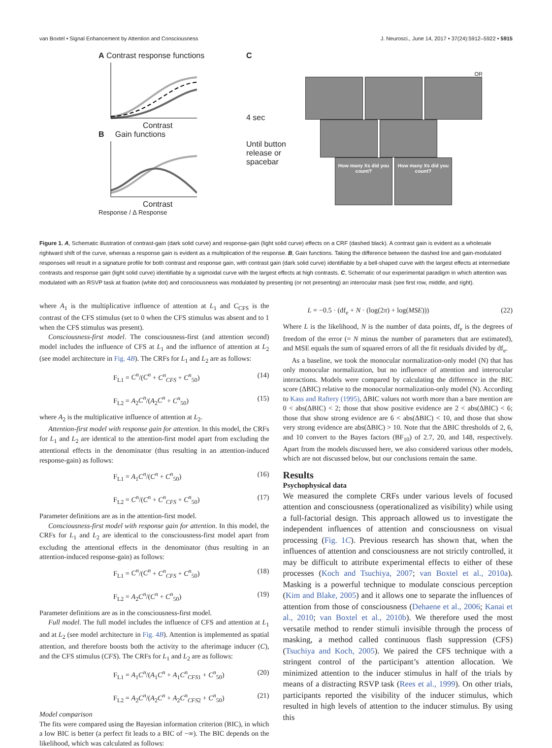van Boxtel • Signal Enhancement by Attention and Consciousness J. Neurosci., June 14, 2017 • 37(24):5912–5922 • 5915
A Contrast response functions
Contrast
B Gain functions
Contrast
Response / Δ Response
C
4 sec
Until button release or spacebar
OR
How many Xs did you count?
How many Xs did you count?
Figure 1. A, Schematic illustration of contrast-gain (dark solid curve) and response-gain (light solid curve) effects on a CRF (dashed black). A contrast gain is evident as a wholesale rightward shift of the curve, whereas a response gain is evident as a multiplication of the response. B, Gain functions. Taking the difference between the dashed line and gain-modulated responses will result in a signature profile for both contrast and response gain, with contrast gain (dark solid curve) identifiable by a bell-shaped curve with the largest effects at intermediate contrasts and response gain (light solid curve) identifiable by a sigmoidal curve with the largest effects at high contrasts. C, Schematic of our experimental paradigm in which attention was modulated with an RSVP task at fixation (white dot) and consciousness was modulated by presenting (or not presenting) an interocular mask (see first row, middle, and right).
where A<sub>1</sub> is the multiplicative influence of attention at L<sub>1</sub> and C<sub>CFS</sub> is the contrast of the CFS stimulus (set to 0 when the CFS stimulus was absent and to 1 when the CFS stimulus was present).
Consciousness-first model. The consciousness-first (and attention second) model includes the influence of CFS at L<sub>1</sub> and the influence of attention at L<sub>2</sub> (see model architecture in Fig. 4B). The CRFs for L<sub>1</sub> and L<sub>2</sub> are as follows:
F<sub>L1</sub> = C<sup>n</sup>/(C<sup>n</sup> + C<sup>n</sup><sub>CFS</sub> + C<sup>n</sup><sub>50</sub>) (14)
F<sub>L2</sub> = A<sub>2</sub>C<sup>n</sup>/(A<sub>2</sub>C<sup>n</sup> + C<sup>n</sup><sub>50</sub>) (15)
where A<sub>2</sub> is the multiplicative influence of attention at L<sub>2</sub>.
Attention-first model with response gain for attention. In this model, the CRFs for L<sub>1</sub> and L<sub>2</sub> are identical to the attention-first model apart from excluding the attentional effects in the denominator (thus resulting in an attention-induced response-gain) as follows:
F<sub>L1</sub> = A<sub>1</sub>C<sup>n</sup>/(C<sup>n</sup> + C<sup>n</sup><sub>50</sub>) (16)
F<sub>L2</sub> = C<sup>n</sup>/(C<sup>n</sup> + C<sup>n</sup><sub>CFS</sub> + C<sup>n</sup><sub>50</sub>) (17)
Parameter definitions are as in the attention-first model.
Consciousness-first model with response gain for attention. In this model, the CRFs for L<sub>1</sub> and L<sub>2</sub> are identical to the consciousness-first model apart from excluding the attentional effects in the denominator (thus resulting in an attention-induced response-gain) as follows:
F<sub>L1</sub> = C<sup>n</sup>/(C<sup>n</sup> + C<sup>n</sup><sub>CFS</sub> + C<sup>n</sup><sub>50</sub>) (18)
F<sub>L2</sub> = A<sub>2</sub>C<sup>n</sup>/(C<sup>n</sup> + C<sup>n</sup><sub>50</sub>) (19)
Parameter definitions are as in the consciousness-first model.
Full model. The full model includes the influence of CFS and attention at L<sub>1</sub> and at L<sub>2</sub> (see model architecture in Fig. 4B). Attention is implemented as spatial attention, and therefore boosts both the activity to the afterimage inducer (C), and the CFS stimulus (CFS). The CRFs for L<sub>1</sub> and L<sub>2</sub> are as follows:
F<sub>L1</sub> = A<sub>1</sub>C<sup>n</sup>/(A<sub>1</sub>C<sup>n</sup> + A<sub>1</sub>C<sup>n</sup><sub>CFS1</sub> + C<sup>n</sup><sub>50</sub>) (20)
F<sub>L2</sub> = A<sub>2</sub>C<sup>n</sup>/(A<sub>2</sub>C<sup>n</sup> + A<sub>2</sub>C<sup>n</sup><sub>CFS2</sub> + C<sup>n</sup><sub>50</sub>) (21)
Model comparison
The fits were compared using the Bayesian information criterion (BIC), in which a low BIC is better (a perfect fit leads to a BIC of −∞). The BIC depends on the likelihood, which was calculated as follows:
L = −0.5 · (df<sub>e</sub> + N · (log(2π) + log(MSE))) (22)
Where L is the likelihood, N is the number of data points, df<sub>e</sub> is the degrees of freedom of the error (= N minus the number of parameters that are estimated), and MSE equals the sum of squared errors of all the fit residuals divided by df<sub>e</sub>.
As a baseline, we took the monocular normalization-only model (N) that has only monocular normalization, but no influence of attention and interocular interactions. Models were compared by calculating the difference in the BIC score (ΔBIC) relative to the monocular normalization-only model (N). According to Kass and Raftery (1995), ΔBIC values not worth more than a bare mention are 0 < abs(ΔBIC) < 2; those that show positive evidence are 2 < abs(ΔBIC) < 6; those that show strong evidence are 6 < abs(ΔBIC) < 10, and those that show very strong evidence are abs(ΔBIC) > 10. Note that the ΔBIC thresholds of 2, 6, and 10 convert to the Bayes factors (BF<sub>10</sub>) of 2.7, 20, and 148, respectively. Apart from the models discussed here, we also considered various other models, which are not discussed below, but our conclusions remain the same.
Results
Psychophysical data
We measured the complete CRFs under various levels of focused attention and consciousness (operationalized as visibility) while using a full-factorial design. This approach allowed us to investigate the independent influences of attention and consciousness on visual processing (Fig. 1C). Previous research has shown that, when the influences of attention and consciousness are not strictly controlled, it may be difficult to attribute experimental effects to either of these processes (Koch and Tsuchiya, 2007; van Boxtel et al., 2010a). Masking is a powerful technique to modulate conscious perception (Kim and Blake, 2005) and it allows one to separate the influences of attention from those of consciousness (Dehaene et al., 2006; Kanai et al., 2010; van Boxtel et al., 2010b). We therefore used the most versatile method to render stimuli invisible through the process of masking, a method called continuous flash suppression (CFS) (Tsuchiya and Koch, 2005). We paired the CFS technique with a stringent control of the participant’s attention allocation. We minimized attention to the inducer stimulus in half of the trials by means of a distracting RSVP task (Rees et al., 1999). On other trials, participants reported the visibility of the inducer stimulus, which resulted in high levels of attention to the inducer stimulus. By using this